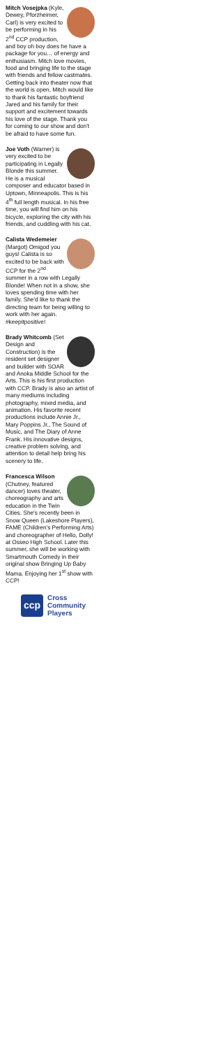Mitch Vosejpka (Kyle, Dewey, Pforzheimer, Carl) is very excited to be performing in his 2<sup>nd</sup> CCP production, and boy oh boy does he have a package for you… of energy and enthusiasm. Mitch love movies, food and bringing life to the stage with friends and fellow castmates. Getting back into theater now that the world is open, Mitch would like to thank his fantastic boyfriend Jared and his family for their support and excitement towards his love of the stage. Thank you for coming to our show and don't be afraid to have some fun.
Joe Voth (Warner) is very excited to be participating in Legally Blonde this summer. He is a musical composer and educator based in Uptown, Minneapolis. This is his 4<sup>th</sup> full length musical. In his free time, you will find him on his bicycle, exploring the city with his friends, and cuddling with his cat.
Calista Wedemeier (Margot) Omigod you guys! Calista is so excited to be back with CCP for the 2<sup>nd</sup> summer in a row with Legally Blonde! When not in a show, she loves spending time with her family. She'd like to thank the directing team for being willing to work with her again. #keepitpositive!
Brady Whitcomb (Set Design and Construction) is the resident set designer and builder with SOAR and Anoka Middle School for the Arts. This is his first production with CCP. Brady is also an artist of many mediums including photography, mixed media, and animation. His favorite recent productions include Annie Jr., Mary Poppins Jr., The Sound of Music, and The Diary of Anne Frank. His innovative designs, creative problem solving, and attention to detail help bring his scenery to life.
Francesca Wilson (Chutney, featured dancer) loves theater, choreography and arts education in the Twin Cities. She's recently been in Snow Queen (Lakeshore Players), FAME (Children's Performing Arts) and choreographer of Hello, Dolly! at Osseo High School. Later this summer, she will be working with Smartmouth Comedy in their original show Bringing Up Baby Mama. Enjoying her 1<sup>st</sup> show with CCP!
ccp
Cross
Community
Players